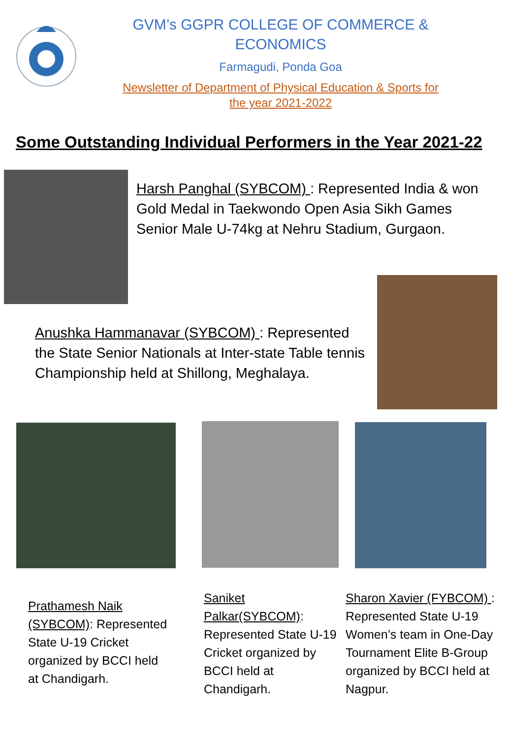GVM’s GGPR COLLEGE OF COMMERCE &
ECONOMICS
Farmagudi, Ponda Goa
Newsletter of Department of Physical Education & Sports for
the year 2021-2022
Some Outstanding Individual Performers in the Year 2021-22
Harsh Panghal (SYBCOM) : Represented India & won Gold Medal in Taekwondo Open Asia Sikh Games Senior Male U-74kg at Nehru Stadium, Gurgaon.
Anushka Hammanavar (SYBCOM) : Represented the State Senior Nationals at Inter-state Table tennis Championship held at Shillong, Meghalaya.
Prathamesh Naik (SYBCOM): Represented State U-19 Cricket organized by BCCI held at Chandigarh.
Saniket Palkar(SYBCOM): Represented State U-19 Cricket organized by BCCI held at Chandigarh.
Sharon Xavier (FYBCOM) : Represented State U-19 Women’s team in One-Day Tournament Elite B-Group organized by BCCI held at Nagpur.